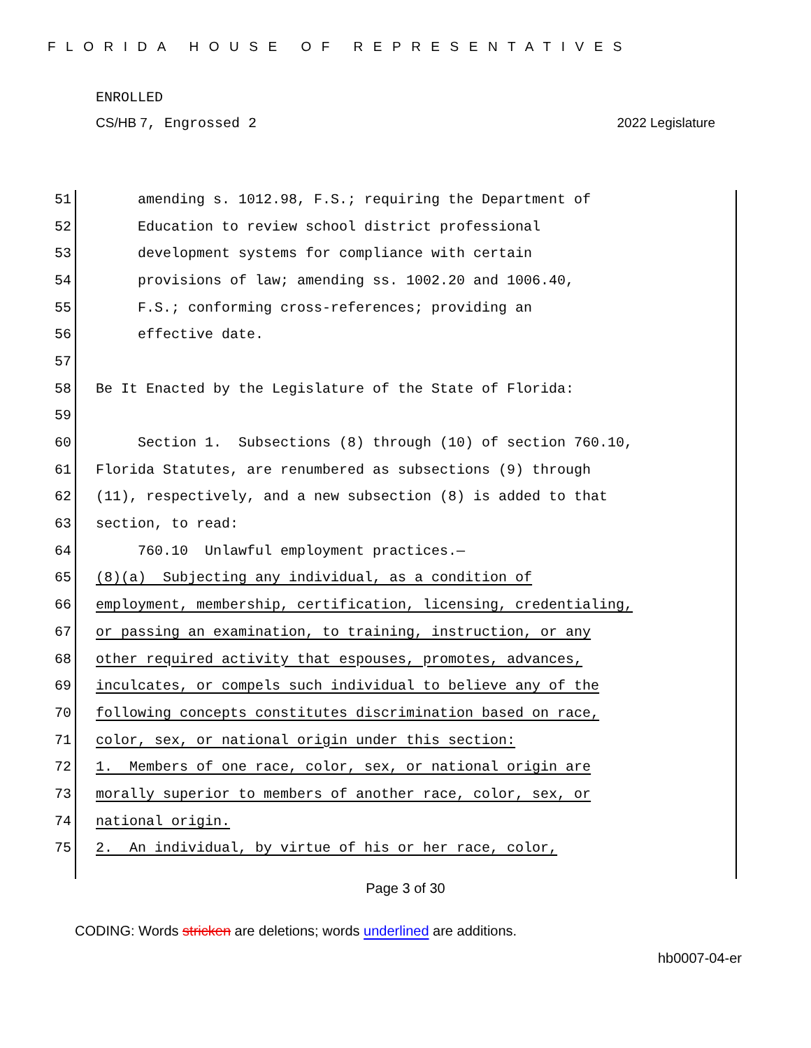FLORIDA HOUSE OF REPRESENTATIVES
ENROLLED
CS/HB 7, Engrossed 2 2022 Legislature
51 amending s. 1012.98, F.S.; requiring the Department of
52 Education to review school district professional
53 development systems for compliance with certain
54 provisions of law; amending ss. 1002.20 and 1006.40,
55 F.S.; conforming cross-references; providing an
56 effective date.
57
58 Be It Enacted by the Legislature of the State of Florida:
59
60 Section 1. Subsections (8) through (10) of section 760.10,
61 Florida Statutes, are renumbered as subsections (9) through
62 (11), respectively, and a new subsection (8) is added to that
63 section, to read:
64 760.10 Unlawful employment practices.—
65 (8)(a) Subjecting any individual, as a condition of
66 employment, membership, certification, licensing, credentialing,
67 or passing an examination, to training, instruction, or any
68 other required activity that espouses, promotes, advances,
69 inculcates, or compels such individual to believe any of the
70 following concepts constitutes discrimination based on race,
71 color, sex, or national origin under this section:
72 1. Members of one race, color, sex, or national origin are
73 morally superior to members of another race, color, sex, or
74 national origin.
75 2. An individual, by virtue of his or her race, color,
Page 3 of 30
CODING: Words stricken are deletions; words underlined are additions.
hb0007-04-er